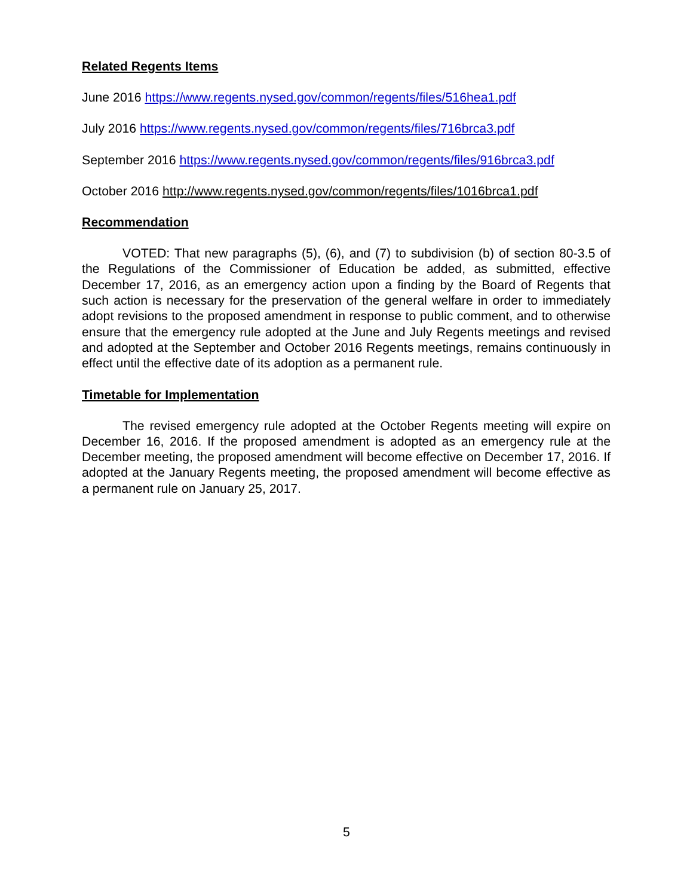Related Regents Items
June 2016 https://www.regents.nysed.gov/common/regents/files/516hea1.pdf
July 2016 https://www.regents.nysed.gov/common/regents/files/716brca3.pdf
September 2016 https://www.regents.nysed.gov/common/regents/files/916brca3.pdf
October 2016 http://www.regents.nysed.gov/common/regents/files/1016brca1.pdf
Recommendation
VOTED: That new paragraphs (5), (6), and (7) to subdivision (b) of section 80-3.5 of the Regulations of the Commissioner of Education be added, as submitted, effective December 17, 2016, as an emergency action upon a finding by the Board of Regents that such action is necessary for the preservation of the general welfare in order to immediately adopt revisions to the proposed amendment in response to public comment, and to otherwise ensure that the emergency rule adopted at the June and July Regents meetings and revised and adopted at the September and October 2016 Regents meetings, remains continuously in effect until the effective date of its adoption as a permanent rule.
Timetable for Implementation
The revised emergency rule adopted at the October Regents meeting will expire on December 16, 2016. If the proposed amendment is adopted as an emergency rule at the December meeting, the proposed amendment will become effective on December 17, 2016. If adopted at the January Regents meeting, the proposed amendment will become effective as a permanent rule on January 25, 2017.
5